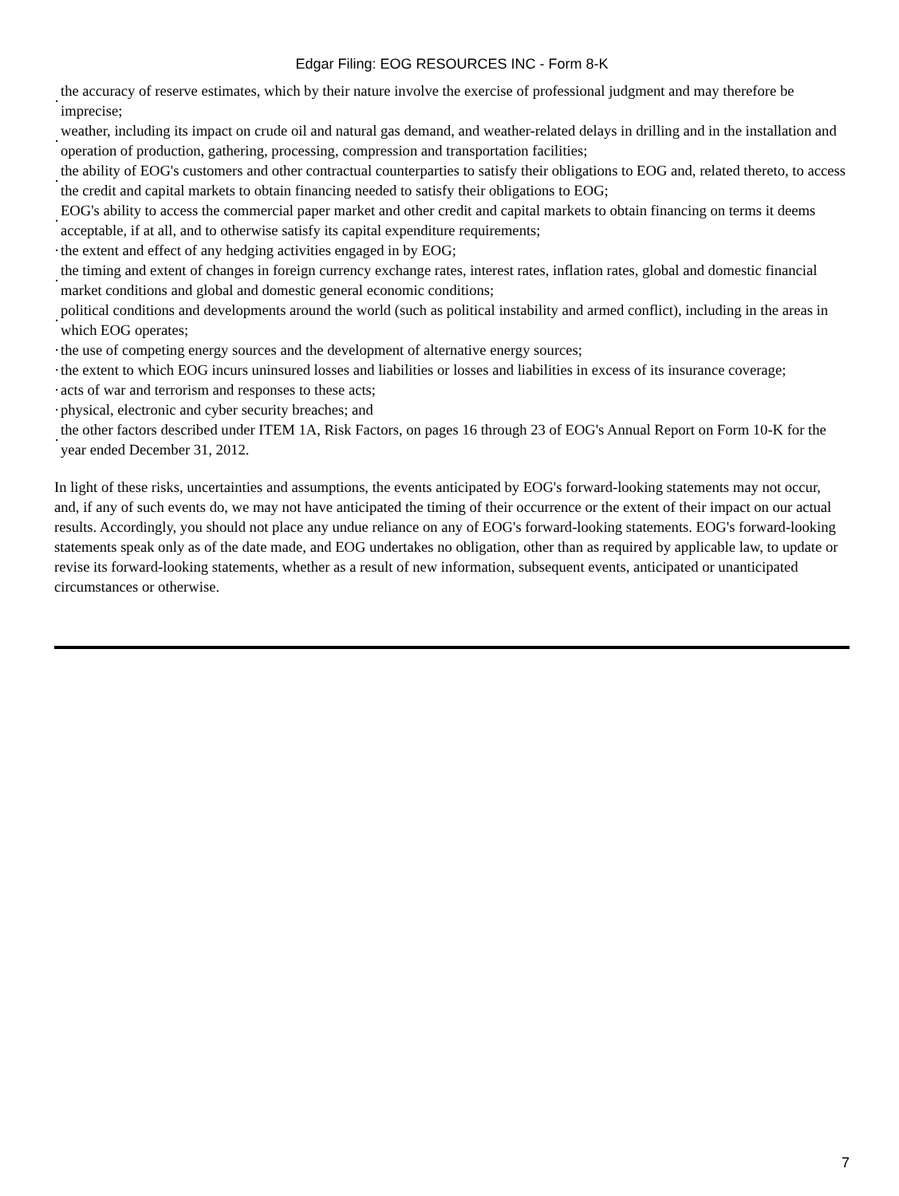Edgar Filing: EOG RESOURCES INC - Form 8-K
· the accuracy of reserve estimates, which by their nature involve the exercise of professional judgment and may therefore be imprecise;
· weather, including its impact on crude oil and natural gas demand, and weather-related delays in drilling and in the installation and operation of production, gathering, processing, compression and transportation facilities;
· the ability of EOG's customers and other contractual counterparties to satisfy their obligations to EOG and, related thereto, to access the credit and capital markets to obtain financing needed to satisfy their obligations to EOG;
· EOG's ability to access the commercial paper market and other credit and capital markets to obtain financing on terms it deems acceptable, if at all, and to otherwise satisfy its capital expenditure requirements;
· the extent and effect of any hedging activities engaged in by EOG;
· the timing and extent of changes in foreign currency exchange rates, interest rates, inflation rates, global and domestic financial market conditions and global and domestic general economic conditions;
· political conditions and developments around the world (such as political instability and armed conflict), including in the areas in which EOG operates;
· the use of competing energy sources and the development of alternative energy sources;
· the extent to which EOG incurs uninsured losses and liabilities or losses and liabilities in excess of its insurance coverage;
· acts of war and terrorism and responses to these acts;
· physical, electronic and cyber security breaches; and
· the other factors described under ITEM 1A, Risk Factors, on pages 16 through 23 of EOG's Annual Report on Form 10-K for the year ended December 31, 2012.
In light of these risks, uncertainties and assumptions, the events anticipated by EOG's forward-looking statements may not occur, and, if any of such events do, we may not have anticipated the timing of their occurrence or the extent of their impact on our actual results. Accordingly, you should not place any undue reliance on any of EOG's forward-looking statements. EOG's forward-looking statements speak only as of the date made, and EOG undertakes no obligation, other than as required by applicable law, to update or revise its forward-looking statements, whether as a result of new information, subsequent events, anticipated or unanticipated circumstances or otherwise.
7